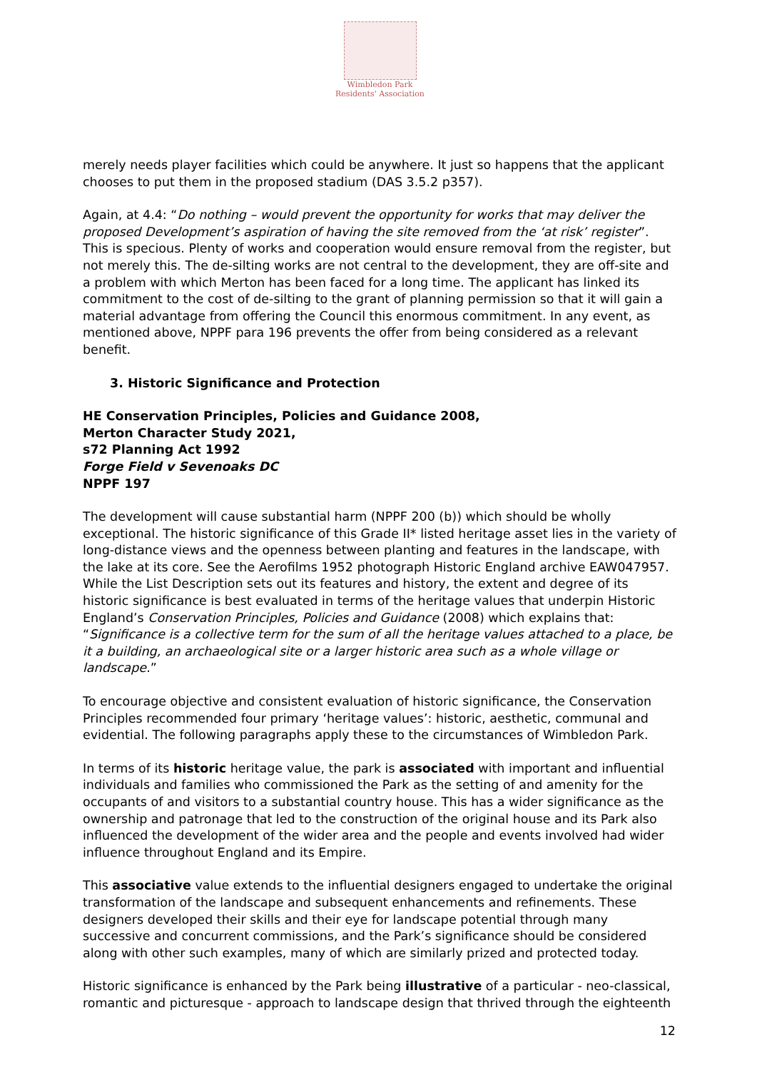Wimbledon Park
Residents' Association
merely needs player facilities which could be anywhere. It just so happens that the applicant chooses to put them in the proposed stadium (DAS 3.5.2 p357).
Again, at 4.4: “Do nothing – would prevent the opportunity for works that may deliver the proposed Development’s aspiration of having the site removed from the ‘at risk’ register”. This is specious. Plenty of works and cooperation would ensure removal from the register, but not merely this. The de-silting works are not central to the development, they are off-site and a problem with which Merton has been faced for a long time. The applicant has linked its commitment to the cost of de-silting to the grant of planning permission so that it will gain a material advantage from offering the Council this enormous commitment. In any event, as mentioned above, NPPF para 196 prevents the offer from being considered as a relevant benefit.
3. Historic Significance and Protection
HE Conservation Principles, Policies and Guidance 2008,
Merton Character Study 2021,
s72 Planning Act 1992
Forge Field v Sevenoaks DC
NPPF 197
The development will cause substantial harm (NPPF 200 (b)) which should be wholly exceptional. The historic significance of this Grade II* listed heritage asset lies in the variety of long-distance views and the openness between planting and features in the landscape, with the lake at its core. See the Aerofilms 1952 photograph Historic England archive EAW047957. While the List Description sets out its features and history, the extent and degree of its historic significance is best evaluated in terms of the heritage values that underpin Historic England’s Conservation Principles, Policies and Guidance (2008) which explains that: “Significance is a collective term for the sum of all the heritage values attached to a place, be it a building, an archaeological site or a larger historic area such as a whole village or landscape.”
To encourage objective and consistent evaluation of historic significance, the Conservation Principles recommended four primary ‘heritage values’: historic, aesthetic, communal and evidential. The following paragraphs apply these to the circumstances of Wimbledon Park.
In terms of its historic heritage value, the park is associated with important and influential individuals and families who commissioned the Park as the setting of and amenity for the occupants of and visitors to a substantial country house. This has a wider significance as the ownership and patronage that led to the construction of the original house and its Park also influenced the development of the wider area and the people and events involved had wider influence throughout England and its Empire.
This associative value extends to the influential designers engaged to undertake the original transformation of the landscape and subsequent enhancements and refinements. These designers developed their skills and their eye for landscape potential through many successive and concurrent commissions, and the Park’s significance should be considered along with other such examples, many of which are similarly prized and protected today.
Historic significance is enhanced by the Park being illustrative of a particular - neo-classical, romantic and picturesque - approach to landscape design that thrived through the eighteenth
12